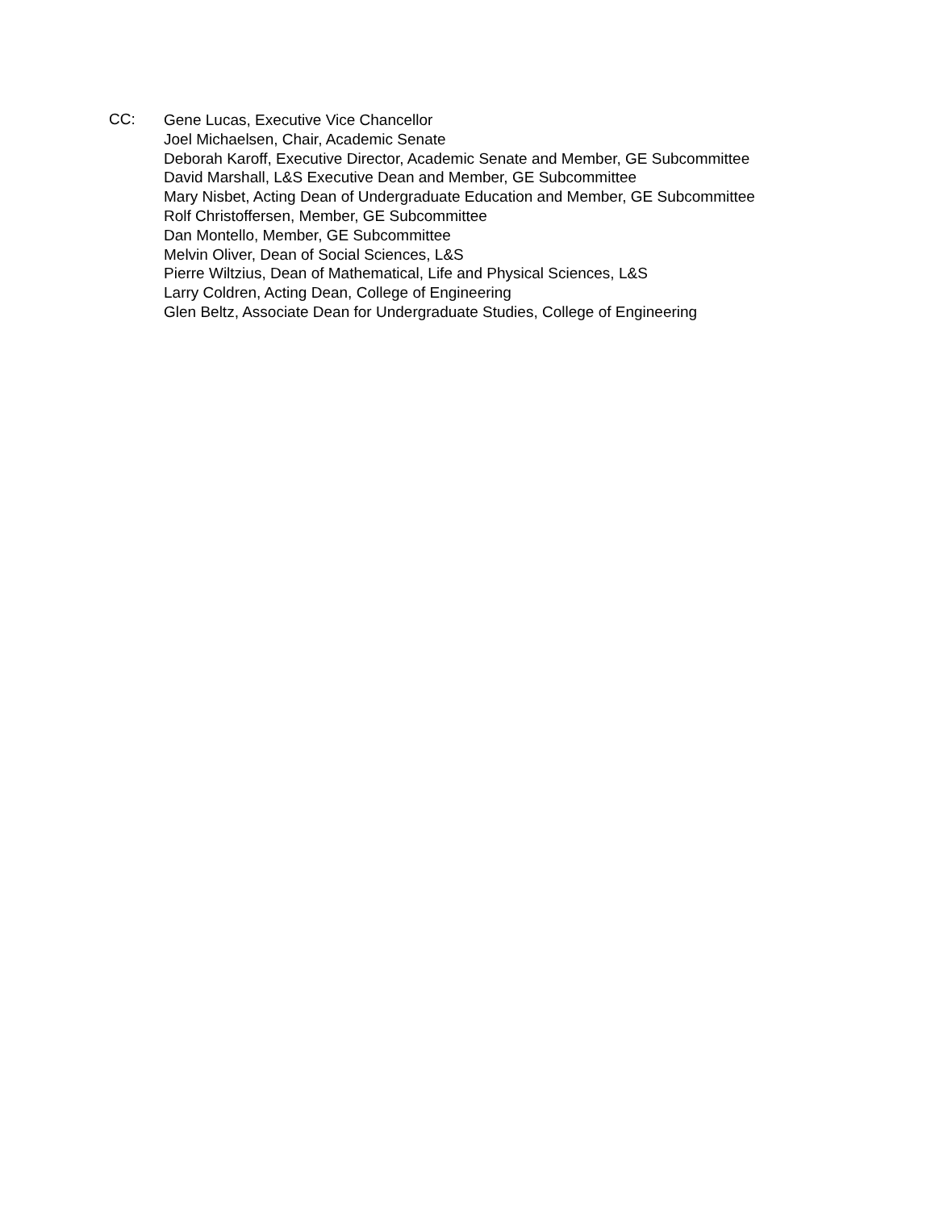CC:
Gene Lucas, Executive Vice Chancellor
Joel Michaelsen, Chair, Academic Senate
Deborah Karoff, Executive Director, Academic Senate and Member, GE Subcommittee
David Marshall, L&S Executive Dean and Member, GE Subcommittee
Mary Nisbet, Acting Dean of Undergraduate Education and Member, GE Subcommittee
Rolf Christoffersen, Member, GE Subcommittee
Dan Montello, Member, GE Subcommittee
Melvin Oliver, Dean of Social Sciences, L&S
Pierre Wiltzius, Dean of Mathematical, Life and Physical Sciences, L&S
Larry Coldren, Acting Dean, College of Engineering
Glen Beltz, Associate Dean for Undergraduate Studies, College of Engineering